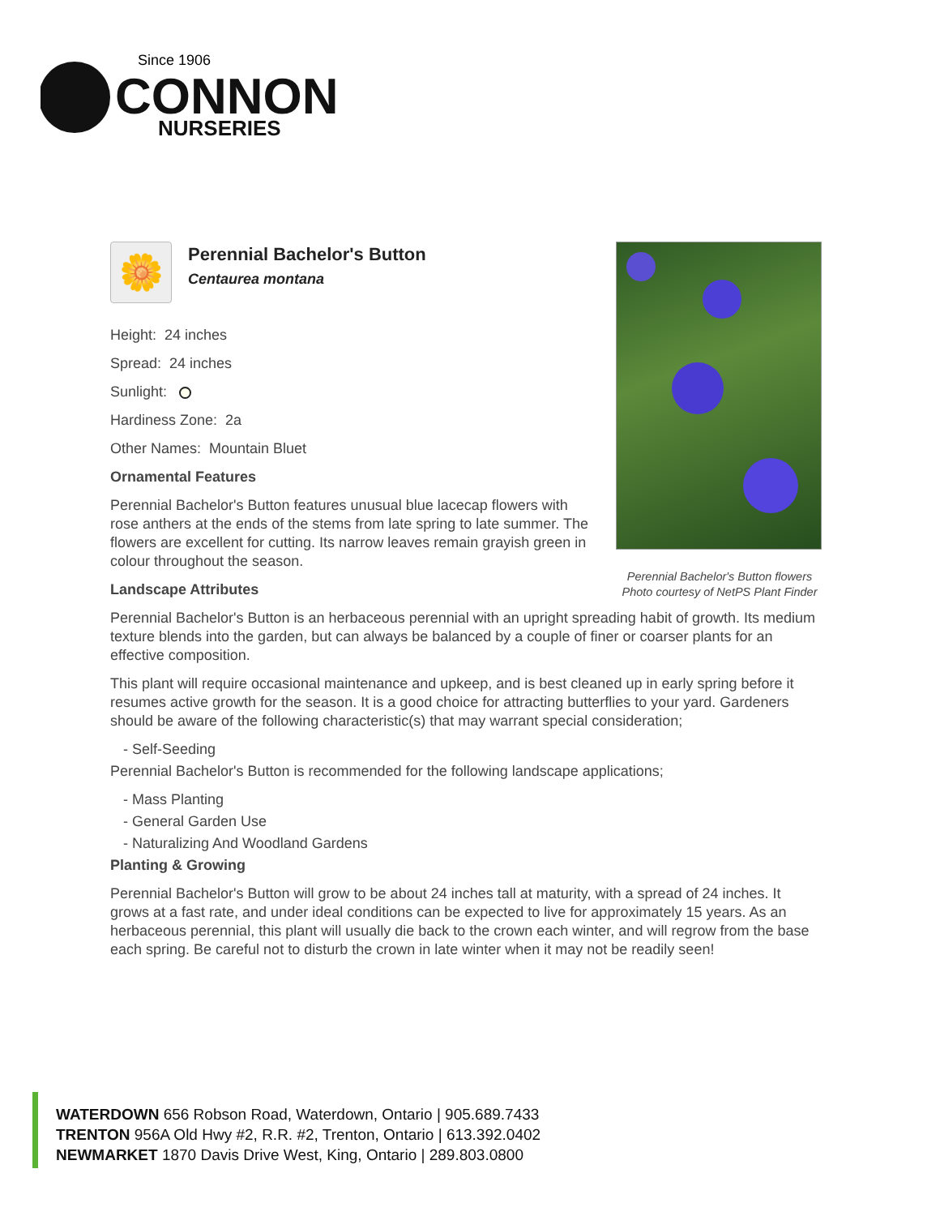Since 1906
CONNON
NURSERIES
Perennial Bachelor's Button flowers
Photo courtesy of NetPS Plant Finder
🌼
Perennial Bachelor's Button
Centaurea montana
Height: 24 inches
Spread: 24 inches
Sunlight:
Hardiness Zone: 2a
Other Names: Mountain Bluet
Ornamental Features
Perennial Bachelor's Button features unusual blue lacecap flowers with rose anthers at the ends of the stems from late spring to late summer. The flowers are excellent for cutting. Its narrow leaves remain grayish green in colour throughout the season.
Landscape Attributes
Perennial Bachelor's Button is an herbaceous perennial with an upright spreading habit of growth. Its medium texture blends into the garden, but can always be balanced by a couple of finer or coarser plants for an effective composition.
This plant will require occasional maintenance and upkeep, and is best cleaned up in early spring before it resumes active growth for the season. It is a good choice for attracting butterflies to your yard. Gardeners should be aware of the following characteristic(s) that may warrant special consideration;
- Self-Seeding
Perennial Bachelor's Button is recommended for the following landscape applications;
- Mass Planting
- General Garden Use
- Naturalizing And Woodland Gardens
Planting & Growing
Perennial Bachelor's Button will grow to be about 24 inches tall at maturity, with a spread of 24 inches. It grows at a fast rate, and under ideal conditions can be expected to live for approximately 15 years. As an herbaceous perennial, this plant will usually die back to the crown each winter, and will regrow from the base each spring. Be careful not to disturb the crown in late winter when it may not be readily seen!
WATERDOWN 656 Robson Road, Waterdown, Ontario | 905.689.7433
TRENTON 956A Old Hwy #2, R.R. #2, Trenton, Ontario | 613.392.0402
NEWMARKET 1870 Davis Drive West, King, Ontario | 289.803.0800